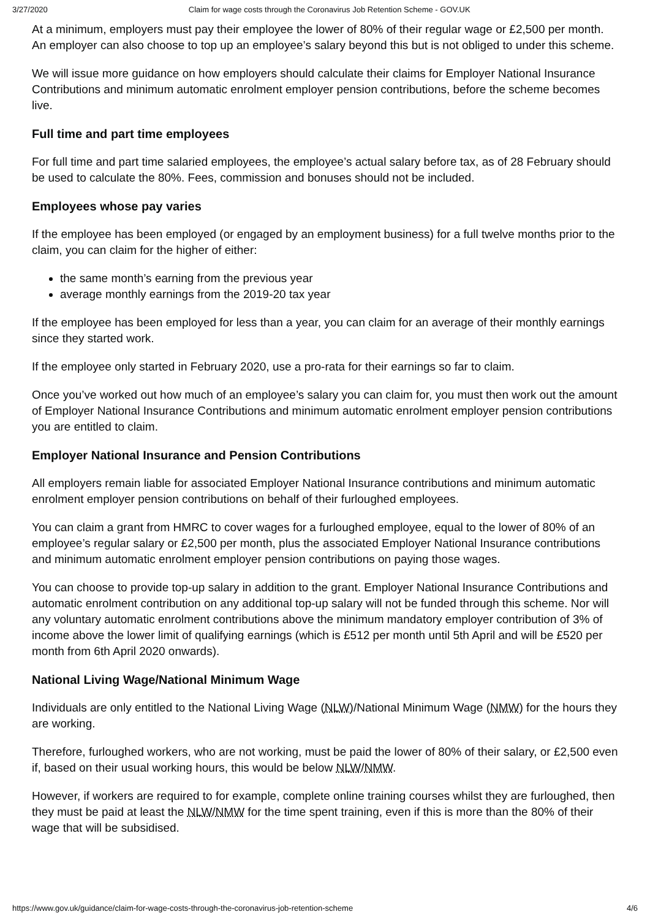3/27/2020 Claim for wage costs through the Coronavirus Job Retention Scheme - GOV.UK
At a minimum, employers must pay their employee the lower of 80% of their regular wage or £2,500 per month. An employer can also choose to top up an employee’s salary beyond this but is not obliged to under this scheme.
We will issue more guidance on how employers should calculate their claims for Employer National Insurance Contributions and minimum automatic enrolment employer pension contributions, before the scheme becomes live.
Full time and part time employees
For full time and part time salaried employees, the employee’s actual salary before tax, as of 28 February should be used to calculate the 80%. Fees, commission and bonuses should not be included.
Employees whose pay varies
If the employee has been employed (or engaged by an employment business) for a full twelve months prior to the claim, you can claim for the higher of either:
the same month’s earning from the previous year
average monthly earnings from the 2019-20 tax year
If the employee has been employed for less than a year, you can claim for an average of their monthly earnings since they started work.
If the employee only started in February 2020, use a pro-rata for their earnings so far to claim.
Once you’ve worked out how much of an employee’s salary you can claim for, you must then work out the amount of Employer National Insurance Contributions and minimum automatic enrolment employer pension contributions you are entitled to claim.
Employer National Insurance and Pension Contributions
All employers remain liable for associated Employer National Insurance contributions and minimum automatic enrolment employer pension contributions on behalf of their furloughed employees.
You can claim a grant from HMRC to cover wages for a furloughed employee, equal to the lower of 80% of an employee’s regular salary or £2,500 per month, plus the associated Employer National Insurance contributions and minimum automatic enrolment employer pension contributions on paying those wages.
You can choose to provide top-up salary in addition to the grant. Employer National Insurance Contributions and automatic enrolment contribution on any additional top-up salary will not be funded through this scheme. Nor will any voluntary automatic enrolment contributions above the minimum mandatory employer contribution of 3% of income above the lower limit of qualifying earnings (which is £512 per month until 5th April and will be £520 per month from 6th April 2020 onwards).
National Living Wage/National Minimum Wage
Individuals are only entitled to the National Living Wage (NLW)/National Minimum Wage (NMW) for the hours they are working.
Therefore, furloughed workers, who are not working, must be paid the lower of 80% of their salary, or £2,500 even if, based on their usual working hours, this would be below NLW/NMW.
However, if workers are required to for example, complete online training courses whilst they are furloughed, then they must be paid at least the NLW/NMW for the time spent training, even if this is more than the 80% of their wage that will be subsidised.
https://www.gov.uk/guidance/claim-for-wage-costs-through-the-coronavirus-job-retention-scheme 4/6